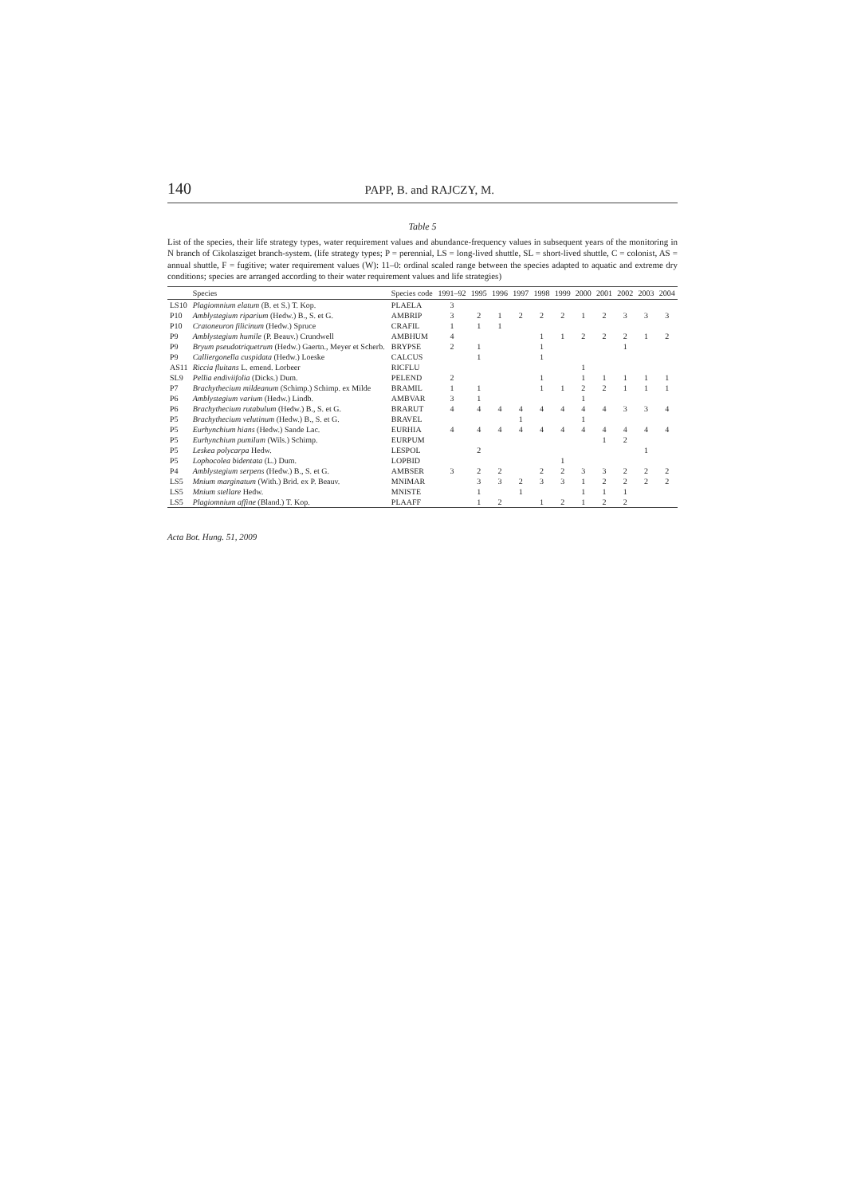140 PAPP, B. and RAJCZY, M.
Table 5
List of the species, their life strategy types, water requirement values and abundance-frequency values in subsequent years of the monitoring in N branch of Cikolasziget branch-system. (life strategy types; P = perennial, LS = long-lived shuttle, SL = short-lived shuttle, C = colonist, AS = annual shuttle, F = fugitive; water requirement values (W): 11–0: ordinal scaled range between the species adapted to aquatic and extreme dry conditions; species are arranged according to their water requirement values and life strategies)
| | Species | Species code | 1991–92 | 1995 | 1996 | 1997 | 1998 | 1999 | 2000 | 2001 | 2002 | 2003 | 2004 |
| --- | --- | --- | --- | --- | --- | --- | --- | --- | --- | --- | --- | --- | --- |
| LS10 | Plagiomnium elatum (B. et S.) T. Kop. | PLAELA | 3 | | | | | | | | | | |
| P10 | Amblystegium riparium (Hedw.) B., S. et G. | AMBRIP | 3 | 2 | 1 | 2 | 2 | 2 | 1 | 2 | 3 | 3 | 3 |
| P10 | Cratoneuron filicinum (Hedw.) Spruce | CRAFIL | 1 | 1 | 1 | | | | | | | | |
| P9 | Amblystegium humile (P. Beauv.) Crundwell | AMBHUM | 4 | | | | 1 | 1 | 2 | 2 | 2 | 1 | 2 |
| P9 | Bryum pseudotriquetrum (Hedw.) Gaertn., Meyer et Scherb. | BRYPSE | 2 | 1 | | | 1 | | | | 1 | | |
| P9 | Calliergonella cuspidata (Hedw.) Loeske | CALCUS | | 1 | | | 1 | | | | | | |
| AS11 | Riccia fluitans L. emend. Lorbeer | RICFLU | | | | | | | 1 | | | | |
| SL9 | Pellia endiviifolia (Dicks.) Dum. | PELEND | 2 | | | | 1 | | 1 | 1 | 1 | 1 | 1 |
| P7 | Brachythecium mildeanum (Schimp.) Schimp. ex Milde | BRAMIL | 1 | 1 | | | 1 | 1 | 2 | 2 | 1 | 1 | 1 |
| P6 | Amblystegium varium (Hedw.) Lindb. | AMBVAR | 3 | 1 | | | | | 1 | | | | |
| P6 | Brachythecium rutabulum (Hedw.) B., S. et G. | BRARUT | 4 | 4 | 4 | 4 | 4 | 4 | 4 | 4 | 3 | 3 | 4 |
| P5 | Brachythecium velutinum (Hedw.) B., S. et G. | BRAVEL | | | | 1 | | | 1 | | | | |
| P5 | Eurhynchium hians (Hedw.) Sande Lac. | EURHIA | 4 | 4 | 4 | 4 | 4 | 4 | 4 | 4 | 4 | 4 | 4 |
| P5 | Eurhynchium pumilum (Wils.) Schimp. | EURPUM | | | | | | | | 1 | 2 | | |
| P5 | Leskea polycarpa Hedw. | LESPOL | | 2 | | | | | | | | 1 | |
| P5 | Lophocolea bidentata (L.) Dum. | LOPBID | | | | | | 1 | | | | | |
| P4 | Amblystegium serpens (Hedw.) B., S. et G. | AMBSER | 3 | 2 | 2 | | 2 | 2 | 3 | 3 | 2 | 2 | 2 |
| LS5 | Mnium marginatum (With.) Brid. ex P. Beauv. | MNIMAR | | 3 | 3 | 2 | 3 | 3 | 1 | 2 | 2 | 2 | 2 |
| LS5 | Mnium stellare Hedw. | MNISTE | | 1 | | 1 | | | 1 | 1 | 1 | | |
| LS5 | Plagiomnium affine (Bland.) T. Kop. | PLAAFF | | 1 | 2 | | 1 | 2 | 1 | 2 | 2 | | |
Acta Bot. Hung. 51, 2009